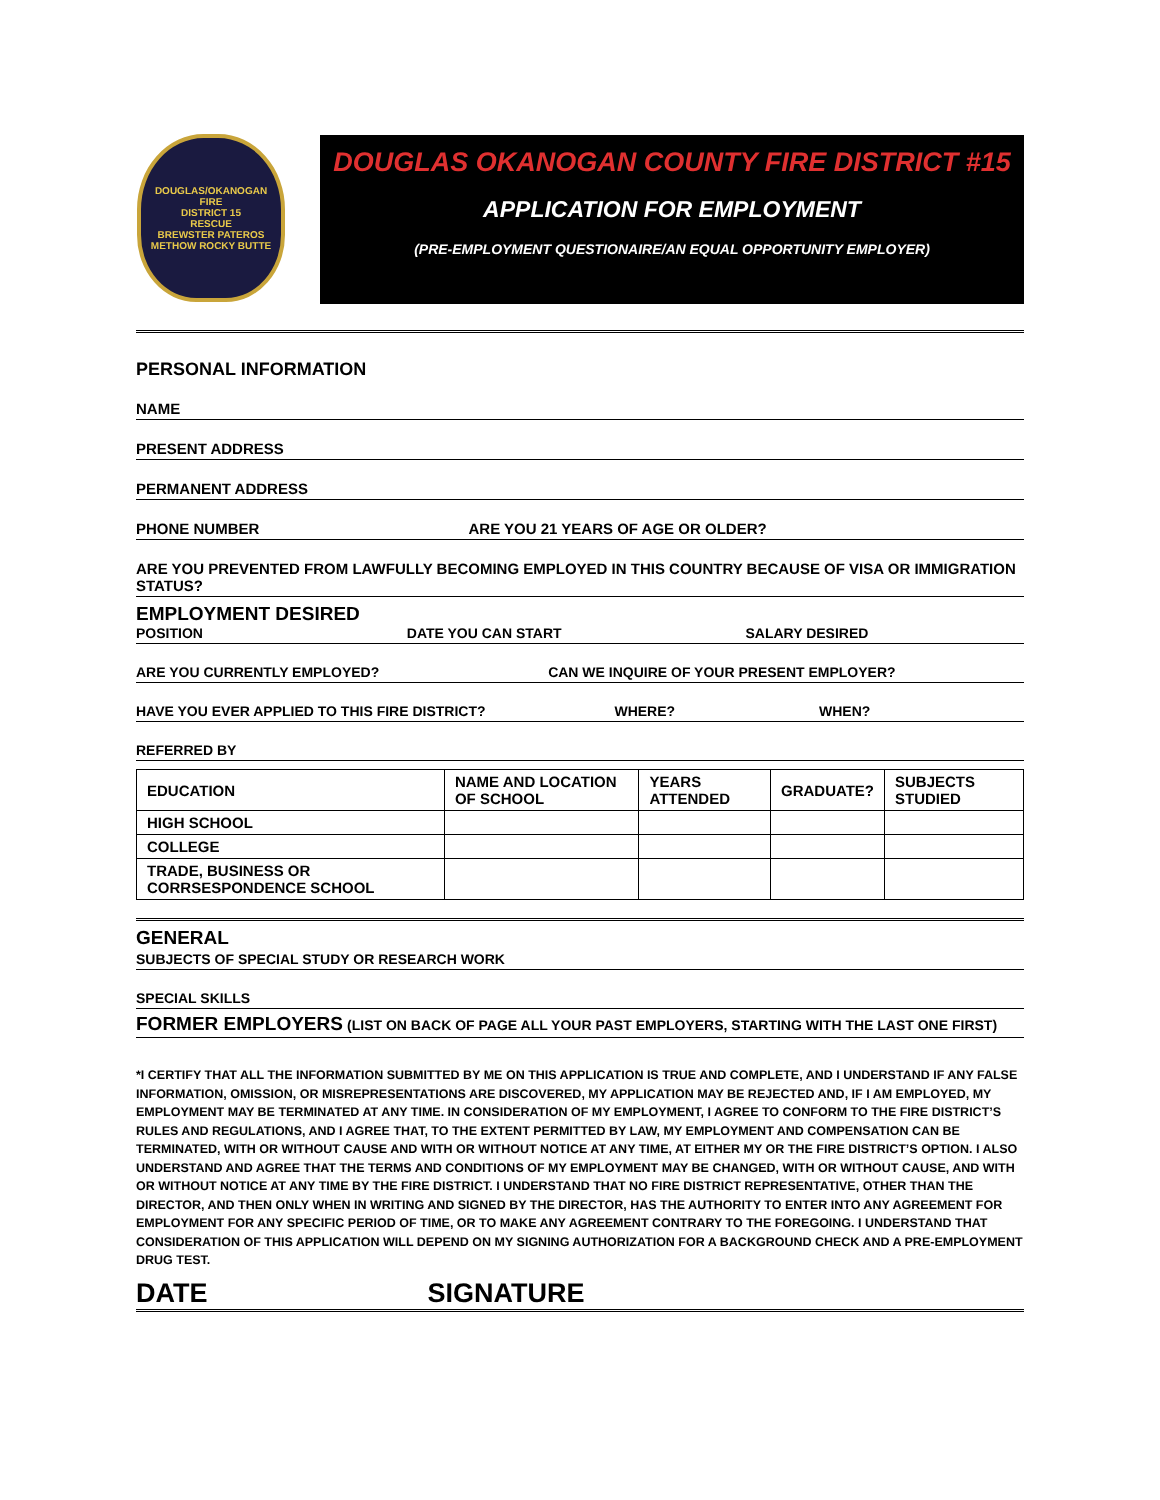DOUGLAS/OKANOGAN
FIRE
DISTRICT 15
RESCUE
BREWSTER PATEROS
METHOW ROCKY BUTTE
DOUGLAS OKANOGAN COUNTY FIRE DISTRICT #15
APPLICATION FOR EMPLOYMENT
(PRE-EMPLOYMENT QUESTIONAIRE/AN EQUAL OPPORTUNITY EMPLOYER)
PERSONAL INFORMATION
NAME
PRESENT ADDRESS
PERMANENT ADDRESS
PHONE NUMBER ARE YOU 21 YEARS OF AGE OR OLDER?
ARE YOU PREVENTED FROM LAWFULLY BECOMING EMPLOYED IN THIS COUNTRY BECAUSE OF VISA OR IMMIGRATION STATUS?
EMPLOYMENT DESIRED
POSITION DATE YOU CAN START SALARY DESIRED
ARE YOU CURRENTLY EMPLOYED? CAN WE INQUIRE OF YOUR PRESENT EMPLOYER?
HAVE YOU EVER APPLIED TO THIS FIRE DISTRICT? WHERE? WHEN?
REFERRED BY
| EDUCATION | NAME AND LOCATION OF SCHOOL | YEARS ATTENDED | GRADUATE? | SUBJECTS STUDIED |
| --- | --- | --- | --- | --- |
| HIGH SCHOOL | | | | |
| COLLEGE | | | | |
| TRADE, BUSINESS OR CORRSESPONDENCE SCHOOL | | | | |
GENERAL
SUBJECTS OF SPECIAL STUDY OR RESEARCH WORK
SPECIAL SKILLS
FORMER EMPLOYERS (LIST ON BACK OF PAGE ALL YOUR PAST EMPLOYERS, STARTING WITH THE LAST ONE FIRST)
*I CERTIFY THAT ALL THE INFORMATION SUBMITTED BY ME ON THIS APPLICATION IS TRUE AND COMPLETE, AND I UNDERSTAND IF ANY FALSE INFORMATION, OMISSION, OR MISREPRESENTATIONS ARE DISCOVERED, MY APPLICATION MAY BE REJECTED AND, IF I AM EMPLOYED, MY EMPLOYMENT MAY BE TERMINATED AT ANY TIME. IN CONSIDERATION OF MY EMPLOYMENT, I AGREE TO CONFORM TO THE FIRE DISTRICT’S RULES AND REGULATIONS, AND I AGREE THAT, TO THE EXTENT PERMITTED BY LAW, MY EMPLOYMENT AND COMPENSATION CAN BE TERMINATED, WITH OR WITHOUT CAUSE AND WITH OR WITHOUT NOTICE AT ANY TIME, AT EITHER MY OR THE FIRE DISTRICT’S OPTION. I ALSO UNDERSTAND AND AGREE THAT THE TERMS AND CONDITIONS OF MY EMPLOYMENT MAY BE CHANGED, WITH OR WITHOUT CAUSE, AND WITH OR WITHOUT NOTICE AT ANY TIME BY THE FIRE DISTRICT. I UNDERSTAND THAT NO FIRE DISTRICT REPRESENTATIVE, OTHER THAN THE DIRECTOR, AND THEN ONLY WHEN IN WRITING AND SIGNED BY THE DIRECTOR, HAS THE AUTHORITY TO ENTER INTO ANY AGREEMENT FOR EMPLOYMENT FOR ANY SPECIFIC PERIOD OF TIME, OR TO MAKE ANY AGREEMENT CONTRARY TO THE FOREGOING. I UNDERSTAND THAT CONSIDERATION OF THIS APPLICATION WILL DEPEND ON MY SIGNING AUTHORIZATION FOR A BACKGROUND CHECK AND A PRE-EMPLOYMENT DRUG TEST.
DATE SIGNATURE